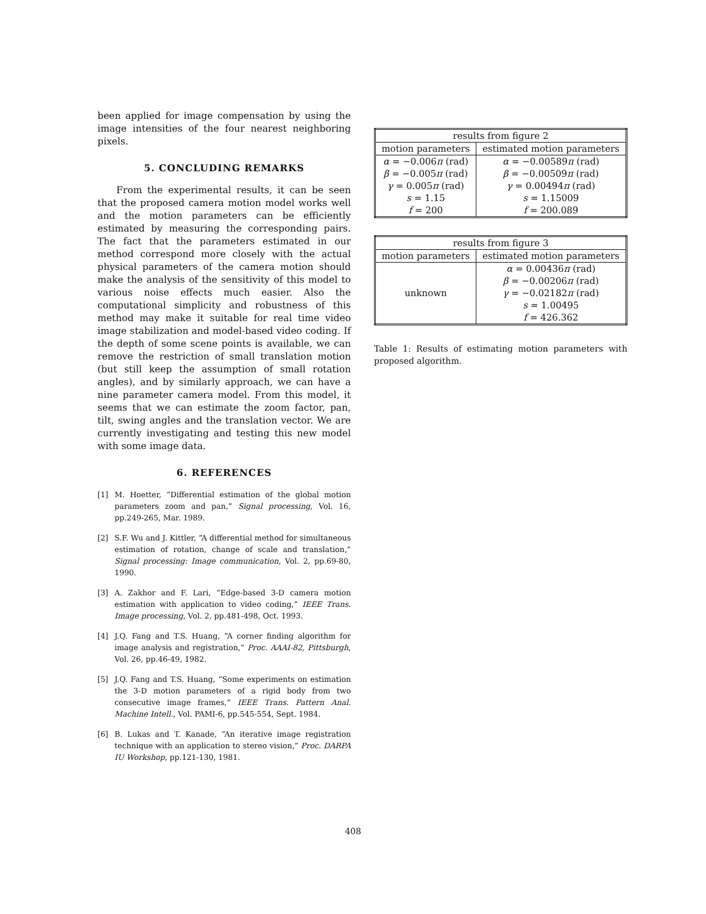been applied for image compensation by using the image intensities of the four nearest neighboring pixels.
5. CONCLUDING REMARKS
From the experimental results, it can be seen that the proposed camera motion model works well and the motion parameters can be efficiently estimated by measuring the corresponding pairs. The fact that the parameters estimated in our method correspond more closely with the actual physical parameters of the camera motion should make the analysis of the sensitivity of this model to various noise effects much easier. Also the computational simplicity and robustness of this method may make it suitable for real time video image stabilization and model-based video coding. If the depth of some scene points is available, we can remove the restriction of small translation motion (but still keep the assumption of small rotation angles), and by similarly approach, we can have a nine parameter camera model. From this model, it seems that we can estimate the zoom factor, pan, tilt, swing angles and the translation vector. We are currently investigating and testing this new model with some image data.
6. REFERENCES
[1] M. Hoetter, “Differential estimation of the global motion parameters zoom and pan,” Signal processing, Vol. 16, pp.249-265, Mar. 1989.
[2] S.F. Wu and J. Kittler, “A differential method for simultaneous estimation of rotation, change of scale and translation,” Signal processing: Image communication, Vol. 2, pp.69-80, 1990.
[3] A. Zakhor and F. Lari, “Edge-based 3-D camera motion estimation with application to video coding,” IEEE Trans. Image processing, Vol. 2, pp.481-498, Oct. 1993.
[4] J.Q. Fang and T.S. Huang, “A corner finding algorithm for image analysis and registration,” Proc. AAAI-82, Pittsburgh, Vol. 26, pp.46-49, 1982.
[5] J.Q. Fang and T.S. Huang, “Some experiments on estimation the 3-D motion parameters of a rigid body from two consecutive image frames,” IEEE Trans. Pattern Anal. Machine Intell., Vol. PAMI-6, pp.545-554, Sept. 1984.
[6] B. Lukas and T. Kanade, “An iterative image registration technique with an application to stereo vision,” Proc. DARPA IU Workshop, pp.121-130, 1981.
| results from figure 2 | |
| --- | --- |
| motion parameters | estimated motion parameters |
| α = −0.006 π (rad) | α = −0.00589 π (rad) |
| β = −0.005 π (rad) | β = −0.00509 π (rad) |
| γ = 0.005 π (rad) | γ = 0.00494 π (rad) |
| s = 1.15 | s = 1.15009 |
| f = 200 | f = 200.089 |
| results from figure 3 | |
| --- | --- |
| motion parameters | estimated motion parameters |
| unknown | α = 0.00436 π (rad) |
| | β = −0.00206 π (rad) |
| | γ = −0.02182 π (rad) |
| | s = 1.00495 |
| | f = 426.362 |
Table 1: Results of estimating motion parameters with proposed algorithm.
408